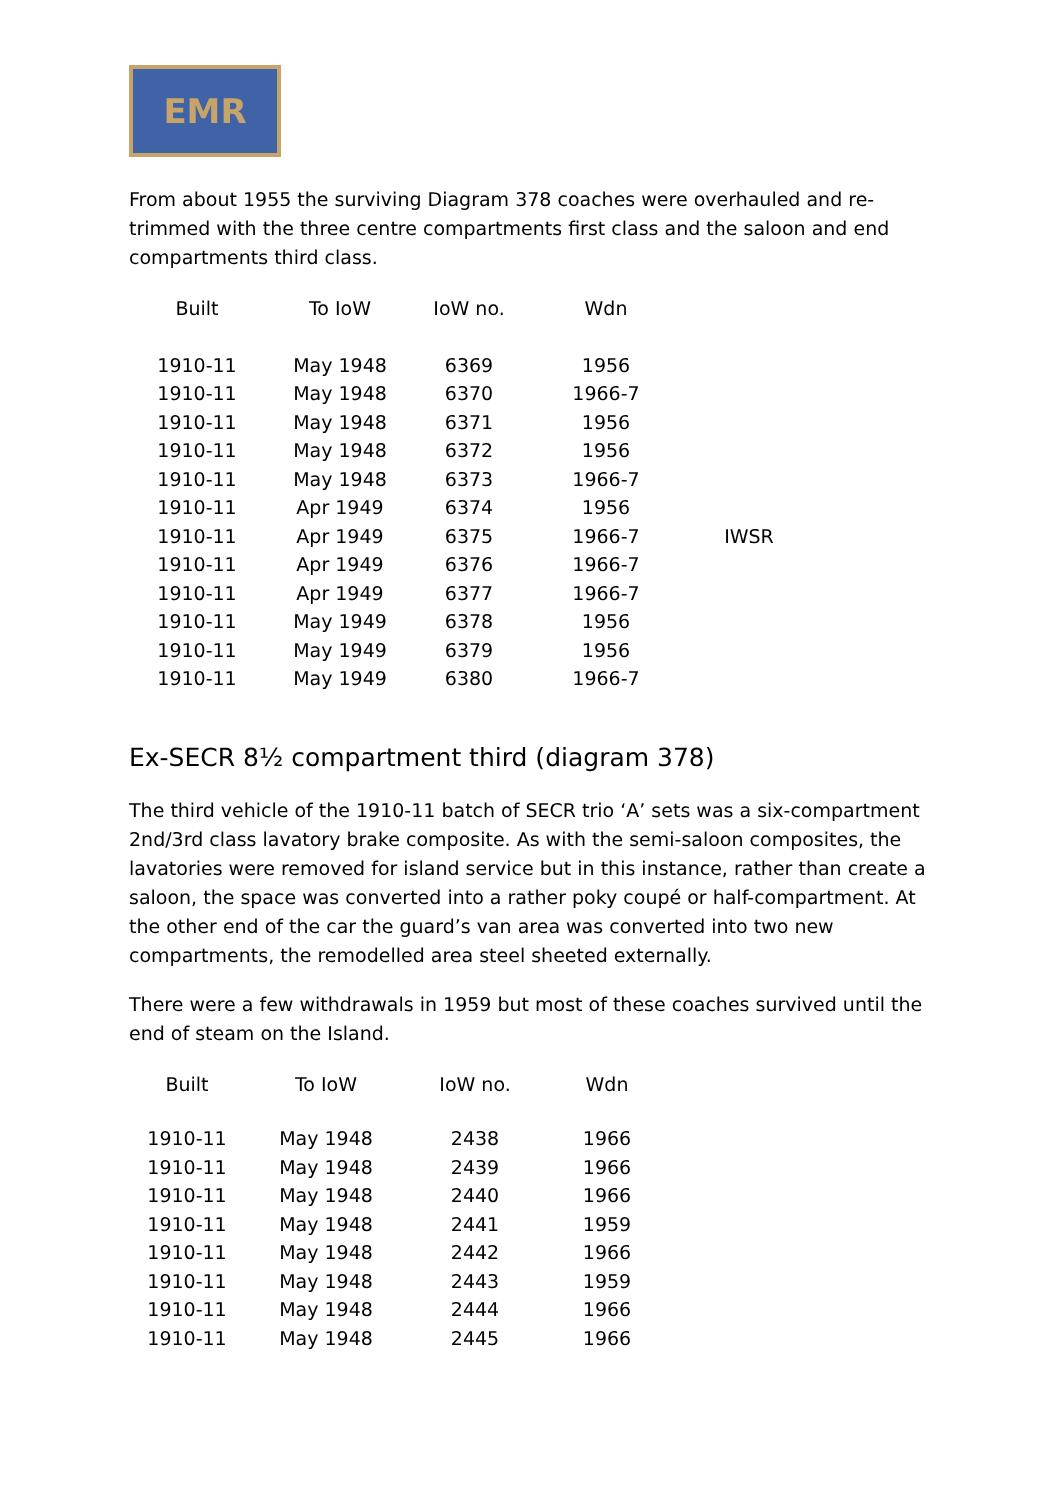EMR
From about 1955 the surviving Diagram 378 coaches were overhauled and re-trimmed with the three centre compartments first class and the saloon and end compartments third class.
| Built | To IoW | IoW no. | Wdn | |
| --- | --- | --- | --- | --- |
| 1910-11 | May 1948 | 6369 | 1956 | |
| 1910-11 | May 1948 | 6370 | 1966-7 | |
| 1910-11 | May 1948 | 6371 | 1956 | |
| 1910-11 | May 1948 | 6372 | 1956 | |
| 1910-11 | May 1948 | 6373 | 1966-7 | |
| 1910-11 | Apr 1949 | 6374 | 1956 | |
| 1910-11 | Apr 1949 | 6375 | 1966-7 | IWSR |
| 1910-11 | Apr 1949 | 6376 | 1966-7 | |
| 1910-11 | Apr 1949 | 6377 | 1966-7 | |
| 1910-11 | May 1949 | 6378 | 1956 | |
| 1910-11 | May 1949 | 6379 | 1956 | |
| 1910-11 | May 1949 | 6380 | 1966-7 | |
Ex-SECR 8½ compartment third (diagram 378)
The third vehicle of the 1910-11 batch of SECR trio ‘A’ sets was a six-compartment 2nd/3rd class lavatory brake composite. As with the semi-saloon composites, the lavatories were removed for island service but in this instance, rather than create a saloon, the space was converted into a rather poky coupé or half-compartment. At the other end of the car the guard’s van area was converted into two new compartments, the remodelled area steel sheeted externally.
There were a few withdrawals in 1959 but most of these coaches survived until the end of steam on the Island.
| Built | To IoW | IoW no. | Wdn |
| --- | --- | --- | --- |
| 1910-11 | May 1948 | 2438 | 1966 |
| 1910-11 | May 1948 | 2439 | 1966 |
| 1910-11 | May 1948 | 2440 | 1966 |
| 1910-11 | May 1948 | 2441 | 1959 |
| 1910-11 | May 1948 | 2442 | 1966 |
| 1910-11 | May 1948 | 2443 | 1959 |
| 1910-11 | May 1948 | 2444 | 1966 |
| 1910-11 | May 1948 | 2445 | 1966 |